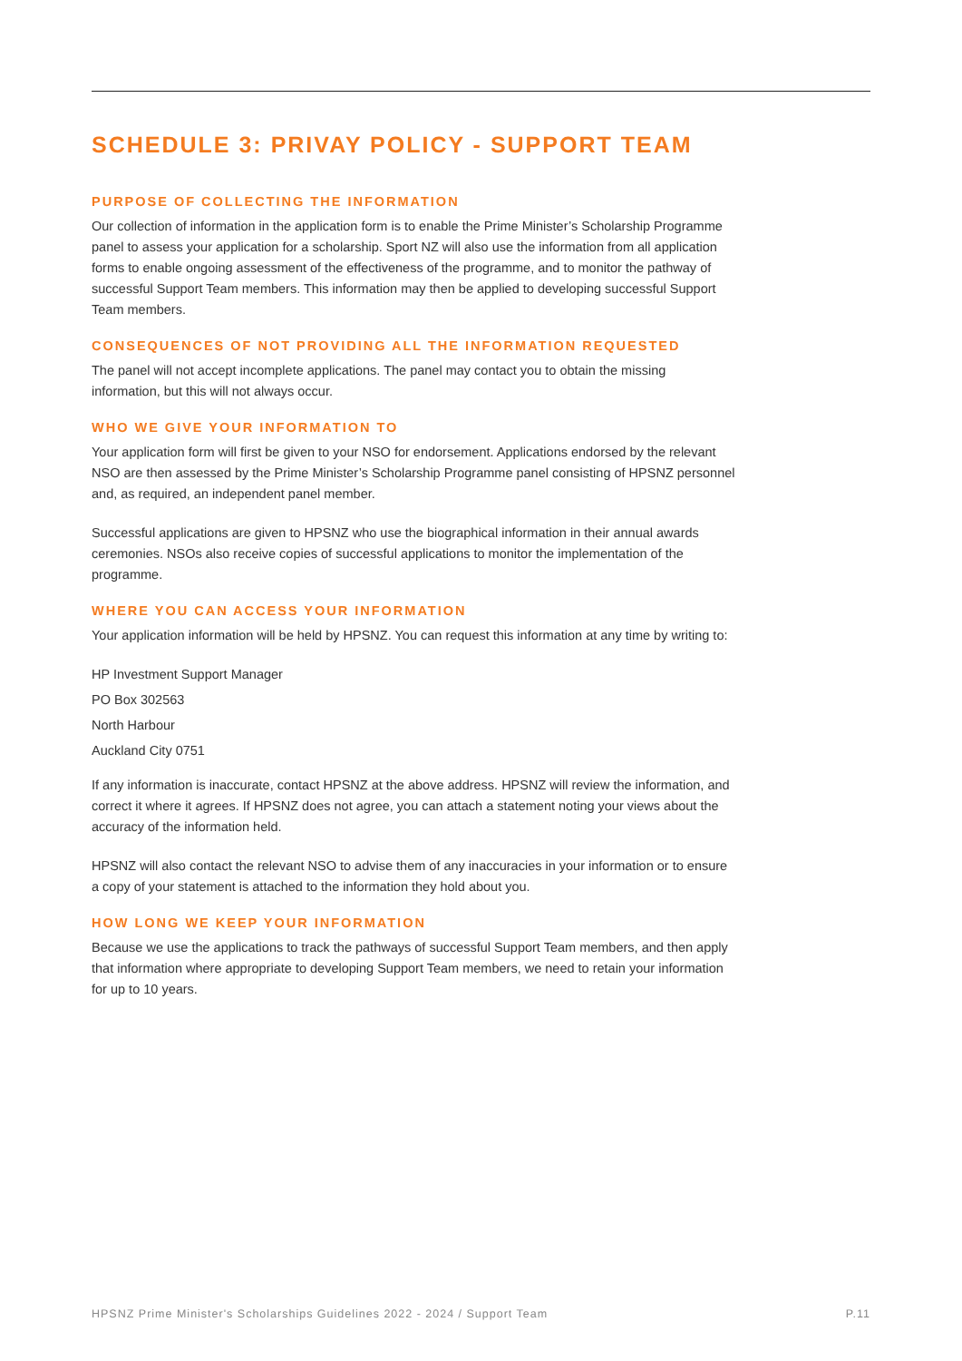SCHEDULE 3: PRIVAY POLICY - SUPPORT TEAM
PURPOSE OF COLLECTING THE INFORMATION
Our collection of information in the application form is to enable the Prime Minister’s Scholarship Programme panel to assess your application for a scholarship. Sport NZ will also use the information from all application forms to enable ongoing assessment of the effectiveness of the programme, and to monitor the pathway of successful Support Team members. This information may then be applied to developing successful Support Team members.
CONSEQUENCES OF NOT PROVIDING ALL THE INFORMATION REQUESTED
The panel will not accept incomplete applications. The panel may contact you to obtain the missing information, but this will not always occur.
WHO WE GIVE YOUR INFORMATION TO
Your application form will first be given to your NSO for endorsement. Applications endorsed by the relevant NSO are then assessed by the Prime Minister’s Scholarship Programme panel consisting of HPSNZ personnel and, as required, an independent panel member.
Successful applications are given to HPSNZ who use the biographical information in their annual awards ceremonies. NSOs also receive copies of successful applications to monitor the implementation of the programme.
WHERE YOU CAN ACCESS YOUR INFORMATION
Your application information will be held by HPSNZ. You can request this information at any time by writing to:
HP Investment Support Manager
PO Box 302563
North Harbour
Auckland City 0751
If any information is inaccurate, contact HPSNZ at the above address. HPSNZ will review the information, and correct it where it agrees. If HPSNZ does not agree, you can attach a statement noting your views about the accuracy of the information held.
HPSNZ will also contact the relevant NSO to advise them of any inaccuracies in your information or to ensure a copy of your statement is attached to the information they hold about you.
HOW LONG WE KEEP YOUR INFORMATION
Because we use the applications to track the pathways of successful Support Team members, and then apply that information where appropriate to developing Support Team members, we need to retain your information for up to 10 years.
HPSNZ Prime Minister's Scholarships Guidelines 2022 - 2024 / Support Team P.11